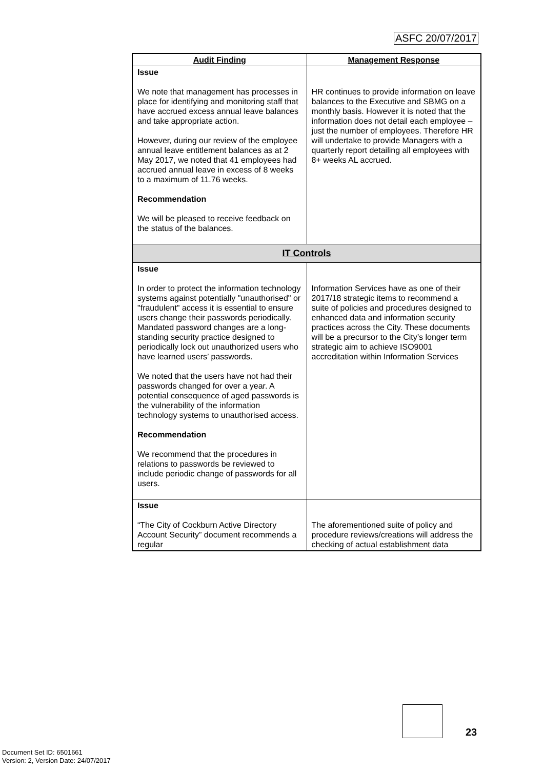ASFC 20/07/2017
| Audit Finding | Management Response |
| --- | --- |
| Issue We note that management has processes in place for identifying and monitoring staff that have accrued excess annual leave balances and take appropriate action. However, during our review of the employee annual leave entitlement balances as at 2 May 2017, we noted that 41 employees had accrued annual leave in excess of 8 weeks to a maximum of 11.76 weeks. Recommendation We will be pleased to receive feedback on the status of the balances. | HR continues to provide information on leave balances to the Executive and SBMG on a monthly basis. However it is noted that the information does not detail each employee – just the number of employees. Therefore HR will undertake to provide Managers with a quarterly report detailing all employees with 8+ weeks AL accrued. |
| IT Controls | |
| Issue In order to protect the information technology systems against potentially "unauthorised" or "fraudulent" access it is essential to ensure users change their passwords periodically. Mandated password changes are a long-standing security practice designed to periodically lock out unauthorized users who have learned users’ passwords. We noted that the users have not had their passwords changed for over a year. A potential consequence of aged passwords is the vulnerability of the information technology systems to unauthorised access. Recommendation We recommend that the procedures in relations to passwords be reviewed to include periodic change of passwords for all users. | Information Services have as one of their 2017/18 strategic items to recommend a suite of policies and procedures designed to enhanced data and information security practices across the City. These documents will be a precursor to the City’s longer term strategic aim to achieve ISO9001 accreditation within Information Services |
| Issue “The City of Cockburn Active Directory Account Security” document recommends a regular | The aforementioned suite of policy and procedure reviews/creations will address the checking of actual establishment data |
23
Document Set ID: 6501661
Version: 2, Version Date: 24/07/2017